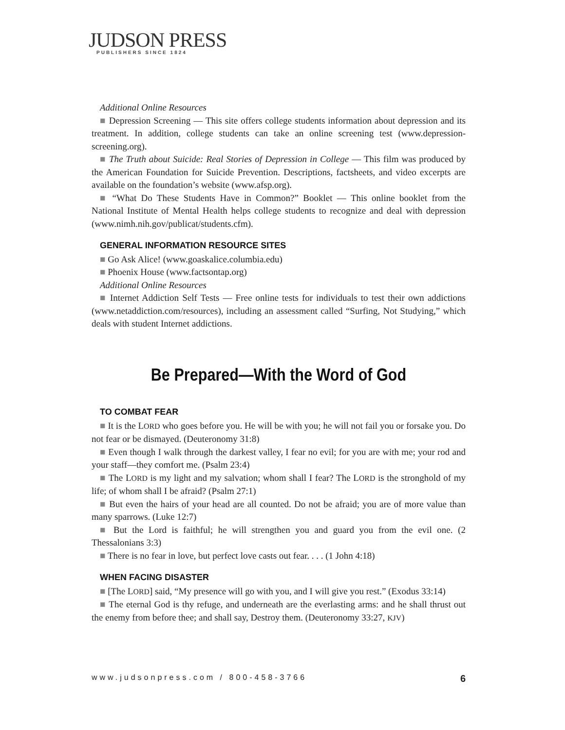JUDSON PRESS
PUBLISHERS SINCE 1824
Additional Online Resources
■ Depression Screening — This site offers college students information about depression and its treatment. In addition, college students can take an online screening test (www.depression-screening.org).
■ The Truth about Suicide: Real Stories of Depression in College — This film was produced by the American Foundation for Suicide Prevention. Descriptions, factsheets, and video excerpts are available on the foundation’s website (www.afsp.org).
■ “What Do These Students Have in Common?” Booklet — This online booklet from the National Institute of Mental Health helps college students to recognize and deal with depression (www.nimh.nih.gov/publicat/students.cfm).
GENERAL INFORMATION RESOURCE SITES
■ Go Ask Alice! (www.goaskalice.columbia.edu)
■ Phoenix House (www.factsontap.org)
Additional Online Resources
■ Internet Addiction Self Tests — Free online tests for individuals to test their own addictions (www.netaddiction.com/resources), including an assessment called “Surfing, Not Studying,” which deals with student Internet addictions.
Be Prepared—With the Word of God
TO COMBAT FEAR
■ It is the LORD who goes before you. He will be with you; he will not fail you or forsake you. Do not fear or be dismayed. (Deuteronomy 31:8)
■ Even though I walk through the darkest valley, I fear no evil; for you are with me; your rod and your staff—they comfort me. (Psalm 23:4)
■ The LORD is my light and my salvation; whom shall I fear? The LORD is the stronghold of my life; of whom shall I be afraid? (Psalm 27:1)
■ But even the hairs of your head are all counted. Do not be afraid; you are of more value than many sparrows. (Luke 12:7)
■ But the Lord is faithful; he will strengthen you and guard you from the evil one. (2 Thessalonians 3:3)
■ There is no fear in love, but perfect love casts out fear. . . . (1 John 4:18)
WHEN FACING DISASTER
■ [The LORD] said, “My presence will go with you, and I will give you rest.” (Exodus 33:14)
■ The eternal God is thy refuge, and underneath are the everlasting arms: and he shall thrust out the enemy from before thee; and shall say, Destroy them. (Deuteronomy 33:27, KJV)
www.judsonpress.com / 800-458-3766 6